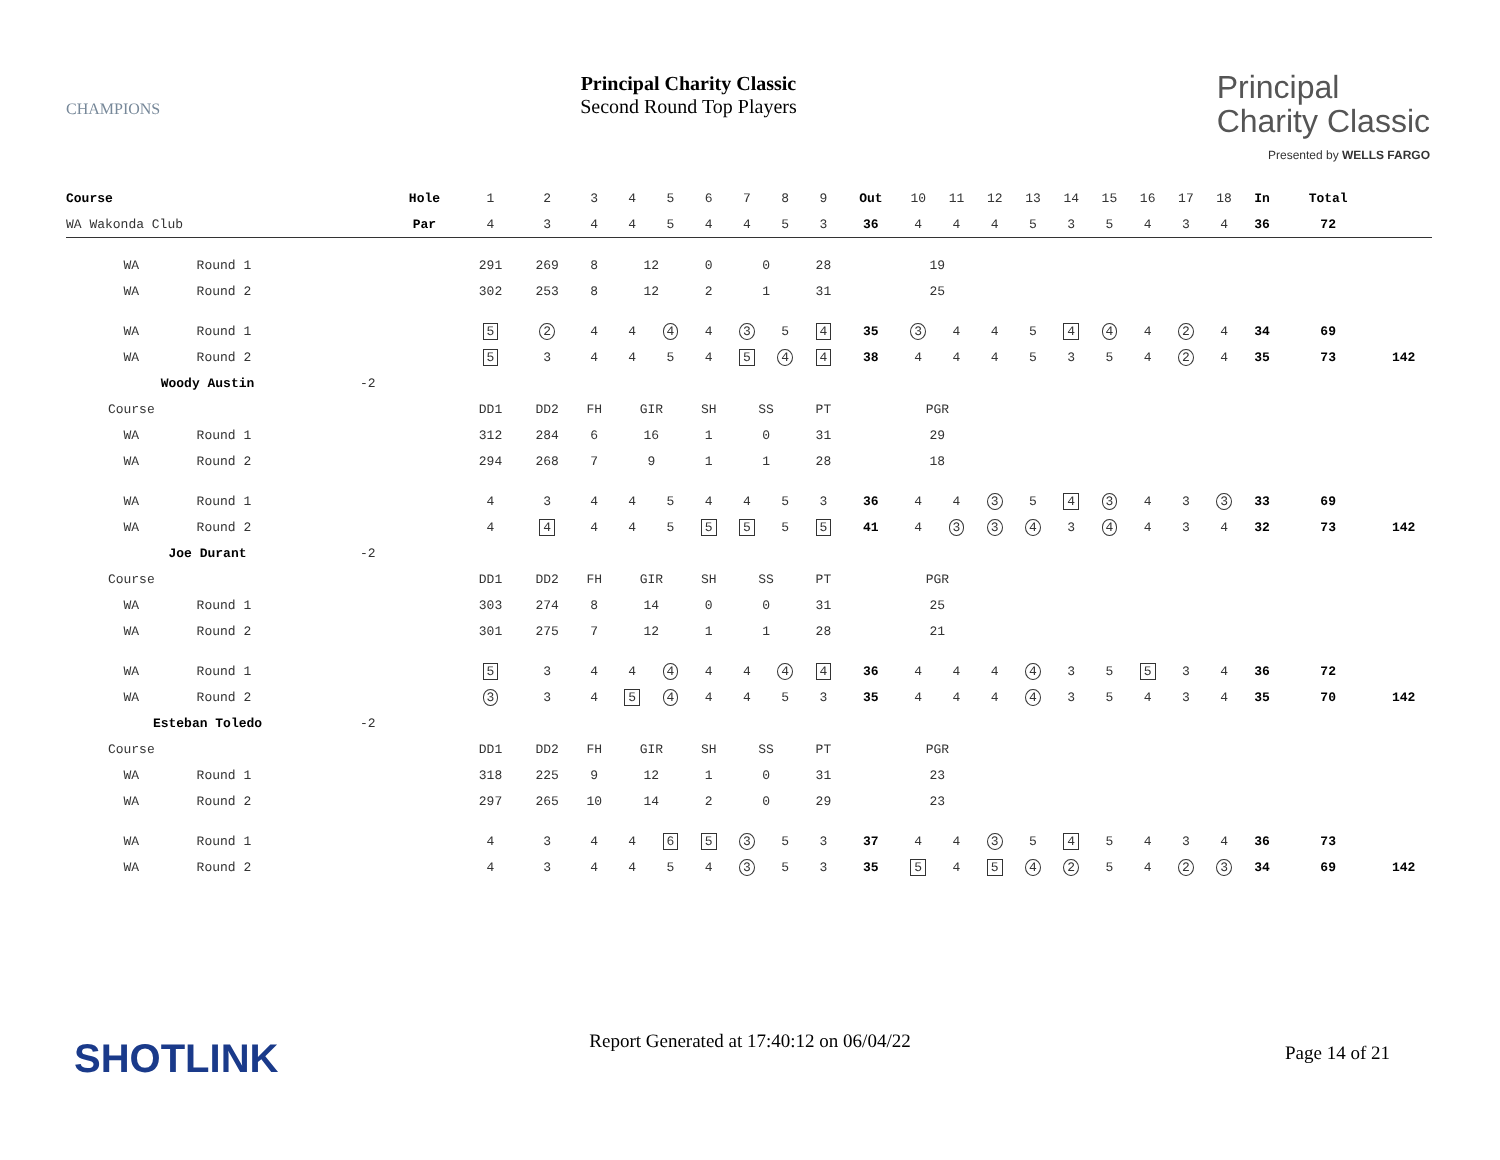CHAMPIONS
Principal Charity Classic
Second Round Top Players
Principal
Charity Classic
Presented by WELLS FARGO
| Course | | | Hole | 1 | 2 | 3 | 4 | 5 | 6 | 7 | 8 | 9 | Out | 10 | 11 | 12 | 13 | 14 | 15 | 16 | 17 | 18 | In | Total | |
| WA Wakonda Club | | | Par | 4 | 3 | 4 | 4 | 5 | 4 | 4 | 5 | 3 | 36 | 4 | 4 | 4 | 5 | 3 | 5 | 4 | 3 | 4 | 36 | 72 | |
| WA | Round 1 | | | 291 | 269 | 8 | 12 | | 0 | 0 | | 28 | | 19 | | | | | | | | | | | |
| WA | Round 2 | | | 302 | 253 | 8 | 12 | | 2 | 1 | | 31 | | 25 | | | | | | | | | | | |
| WA | Round 1 | | | 5 | 2 | 4 | 4 | 4 | 4 | 3 | 5 | 4 | 35 | 3 | 4 | 4 | 5 | 4 | 4 | 4 | 2 | 4 | 34 | 69 | |
| WA | Round 2 | | | 5 | 3 | 4 | 4 | 5 | 4 | 5 | 4 | 4 | 38 | 4 | 4 | 4 | 5 | 3 | 5 | 4 | 2 | 4 | 35 | 73 | 142 |
| Woody Austin | | -2 | | | | | | | | | | | | | | | | | | | | | | | |
| Course | | | | DD1 | DD2 | FH | GIR | | SH | SS | | PT | | PGR | | | | | | | | | | | |
| WA | Round 1 | | | 312 | 284 | 6 | 16 | | 1 | 0 | | 31 | | 29 | | | | | | | | | | | |
| WA | Round 2 | | | 294 | 268 | 7 | 9 | | 1 | 1 | | 28 | | 18 | | | | | | | | | | | |
| WA | Round 1 | | | 4 | 3 | 4 | 4 | 5 | 4 | 4 | 5 | 3 | 36 | 4 | 4 | 3 | 5 | 4 | 3 | 4 | 3 | 3 | 33 | 69 | |
| WA | Round 2 | | | 4 | 4 | 4 | 4 | 5 | 5 | 5 | 5 | 5 | 41 | 4 | 3 | 3 | 4 | 3 | 4 | 4 | 3 | 4 | 32 | 73 | 142 |
| Joe Durant | | -2 | | | | | | | | | | | | | | | | | | | | | | | |
| Course | | | | DD1 | DD2 | FH | GIR | | SH | SS | | PT | | PGR | | | | | | | | | | | |
| WA | Round 1 | | | 303 | 274 | 8 | 14 | | 0 | 0 | | 31 | | 25 | | | | | | | | | | | |
| WA | Round 2 | | | 301 | 275 | 7 | 12 | | 1 | 1 | | 28 | | 21 | | | | | | | | | | | |
| WA | Round 1 | | | 5 | 3 | 4 | 4 | 4 | 4 | 4 | 4 | 4 | 36 | 4 | 4 | 4 | 4 | 3 | 5 | 5 | 3 | 4 | 36 | 72 | |
| WA | Round 2 | | | 3 | 3 | 4 | 5 | 4 | 4 | 4 | 5 | 3 | 35 | 4 | 4 | 4 | 4 | 3 | 5 | 4 | 3 | 4 | 35 | 70 | 142 |
| Esteban Toledo | | -2 | | | | | | | | | | | | | | | | | | | | | | | |
| Course | | | | DD1 | DD2 | FH | GIR | | SH | SS | | PT | | PGR | | | | | | | | | | | |
| WA | Round 1 | | | 318 | 225 | 9 | 12 | | 1 | 0 | | 31 | | 23 | | | | | | | | | | | |
| WA | Round 2 | | | 297 | 265 | 10 | 14 | | 2 | 0 | | 29 | | 23 | | | | | | | | | | | |
| WA | Round 1 | | | 4 | 3 | 4 | 4 | 6 | 5 | 3 | 5 | 3 | 37 | 4 | 4 | 3 | 5 | 4 | 5 | 4 | 3 | 4 | 36 | 73 | |
| WA | Round 2 | | | 4 | 3 | 4 | 4 | 5 | 4 | 3 | 5 | 3 | 35 | 5 | 4 | 5 | 4 | 2 | 5 | 4 | 2 | 3 | 34 | 69 | 142 |
SHOTLINK
Report Generated at 17:40:12 on 06/04/22
Page 14 of 21